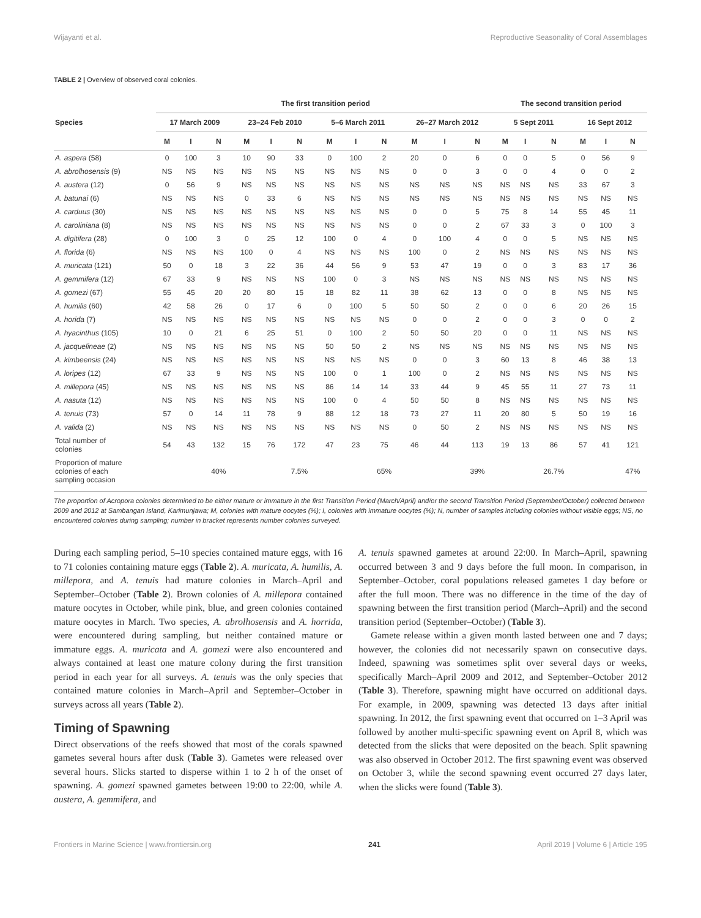Wijayanti et al. Reproductive Seasonality of Coral Assemblages
TABLE 2 | Overview of observed coral colonies.
| Species | The first transition period | | | | | | | | | | | | The second transition period | | | | | |
| --- | --- | --- | --- | --- | --- | --- | --- | --- | --- | --- | --- | --- | --- | --- | --- | --- | --- | --- |
| | 17 March 2009 | | | 23–24 Feb 2010 | | | 5–6 March 2011 | | | 26–27 March 2012 | | | 5 Sept 2011 | | | 16 Sept 2012 | | |
| | M | I | N | M | I | N | M | I | N | M | I | N | M | I | N | M | I | N |
| A. aspera (58) | 0 | 100 | 3 | 10 | 90 | 33 | 0 | 100 | 2 | 20 | 0 | 6 | 0 | 0 | 5 | 0 | 56 | 9 |
| A. abrolhosensis (9) | NS | NS | NS | NS | NS | NS | NS | NS | NS | 0 | 0 | 3 | 0 | 0 | 4 | 0 | 0 | 2 |
| A. austera (12) | 0 | 56 | 9 | NS | NS | NS | NS | NS | NS | NS | NS | NS | NS | NS | NS | 33 | 67 | 3 |
| A. batunai (6) | NS | NS | NS | 0 | 33 | 6 | NS | NS | NS | NS | NS | NS | NS | NS | NS | NS | NS | NS |
| A. carduus (30) | NS | NS | NS | NS | NS | NS | NS | NS | NS | 0 | 0 | 5 | 75 | 8 | 14 | 55 | 45 | 11 |
| A. caroliniana (8) | NS | NS | NS | NS | NS | NS | NS | NS | NS | 0 | 0 | 2 | 67 | 33 | 3 | 0 | 100 | 3 |
| A. digitifera (28) | 0 | 100 | 3 | 0 | 25 | 12 | 100 | 0 | 4 | 0 | 100 | 4 | 0 | 0 | 5 | NS | NS | NS |
| A. florida (6) | NS | NS | NS | 100 | 0 | 4 | NS | NS | NS | 100 | 0 | 2 | NS | NS | NS | NS | NS | NS |
| A. muricata (121) | 50 | 0 | 18 | 3 | 22 | 36 | 44 | 56 | 9 | 53 | 47 | 19 | 0 | 0 | 3 | 83 | 17 | 36 |
| A. gemmifera (12) | 67 | 33 | 9 | NS | NS | NS | 100 | 0 | 3 | NS | NS | NS | NS | NS | NS | NS | NS | NS |
| A. gomezi (67) | 55 | 45 | 20 | 20 | 80 | 15 | 18 | 82 | 11 | 38 | 62 | 13 | 0 | 0 | 8 | NS | NS | NS |
| A. humilis (60) | 42 | 58 | 26 | 0 | 17 | 6 | 0 | 100 | 5 | 50 | 50 | 2 | 0 | 0 | 6 | 20 | 26 | 15 |
| A. horida (7) | NS | NS | NS | NS | NS | NS | NS | NS | NS | 0 | 0 | 2 | 0 | 0 | 3 | 0 | 0 | 2 |
| A. hyacinthus (105) | 10 | 0 | 21 | 6 | 25 | 51 | 0 | 100 | 2 | 50 | 50 | 20 | 0 | 0 | 11 | NS | NS | NS |
| A. jacquelineae (2) | NS | NS | NS | NS | NS | NS | 50 | 50 | 2 | NS | NS | NS | NS | NS | NS | NS | NS | NS |
| A. kimbeensis (24) | NS | NS | NS | NS | NS | NS | NS | NS | NS | 0 | 0 | 3 | 60 | 13 | 8 | 46 | 38 | 13 |
| A. loripes (12) | 67 | 33 | 9 | NS | NS | NS | 100 | 0 | 1 | 100 | 0 | 2 | NS | NS | NS | NS | NS | NS |
| A. millepora (45) | NS | NS | NS | NS | NS | NS | 86 | 14 | 14 | 33 | 44 | 9 | 45 | 55 | 11 | 27 | 73 | 11 |
| A. nasuta (12) | NS | NS | NS | NS | NS | NS | 100 | 0 | 4 | 50 | 50 | 8 | NS | NS | NS | NS | NS | NS |
| A. tenuis (73) | 57 | 0 | 14 | 11 | 78 | 9 | 88 | 12 | 18 | 73 | 27 | 11 | 20 | 80 | 5 | 50 | 19 | 16 |
| A. valida (2) | NS | NS | NS | NS | NS | NS | NS | NS | NS | 0 | 50 | 2 | NS | NS | NS | NS | NS | NS |
| Total number of colonies | 54 | 43 | 132 | 15 | 76 | 172 | 47 | 23 | 75 | 46 | 44 | 113 | 19 | 13 | 86 | 57 | 41 | 121 |
| Proportion of mature colonies of each sampling occasion | | | 40% | | | 7.5% | | | 65% | | | 39% | | | 26.7% | | | 47% |
The proportion of Acropora colonies determined to be either mature or immature in the first Transition Period (March/April) and/or the second Transition Period (September/October) collected between 2009 and 2012 at Sambangan Island, Karimunjawa; M, colonies with mature oocytes (%); I, colonies with immature oocytes (%); N, number of samples including colonies without visible eggs; NS, no encountered colonies during sampling; number in bracket represents number colonies surveyed.
During each sampling period, 5–10 species contained mature eggs, with 16 to 71 colonies containing mature eggs (Table 2). A. muricata, A. humilis, A. millepora, and A. tenuis had mature colonies in March–April and September–October (Table 2). Brown colonies of A. millepora contained mature oocytes in October, while pink, blue, and green colonies contained mature oocytes in March. Two species, A. abrolhosensis and A. horrida, were encountered during sampling, but neither contained mature or immature eggs. A. muricata and A. gomezi were also encountered and always contained at least one mature colony during the first transition period in each year for all surveys. A. tenuis was the only species that contained mature colonies in March–April and September–October in surveys across all years (Table 2).
Timing of Spawning
Direct observations of the reefs showed that most of the corals spawned gametes several hours after dusk (Table 3). Gametes were released over several hours. Slicks started to disperse within 1 to 2 h of the onset of spawning. A. gomezi spawned gametes between 19:00 to 22:00, while A. austera, A. gemmifera, and
A. tenuis spawned gametes at around 22:00. In March–April, spawning occurred between 3 and 9 days before the full moon. In comparison, in September–October, coral populations released gametes 1 day before or after the full moon. There was no difference in the time of the day of spawning between the first transition period (March–April) and the second transition period (September–October) (Table 3).
Gamete release within a given month lasted between one and 7 days; however, the colonies did not necessarily spawn on consecutive days. Indeed, spawning was sometimes split over several days or weeks, specifically March–April 2009 and 2012, and September–October 2012 (Table 3). Therefore, spawning might have occurred on additional days. For example, in 2009, spawning was detected 13 days after initial spawning. In 2012, the first spawning event that occurred on 1–3 April was followed by another multi-specific spawning event on April 8, which was detected from the slicks that were deposited on the beach. Split spawning was also observed in October 2012. The first spawning event was observed on October 3, while the second spawning event occurred 27 days later, when the slicks were found (Table 3).
Frontiers in Marine Science | www.frontiersin.org 241 April 2019 | Volume 6 | Article 195